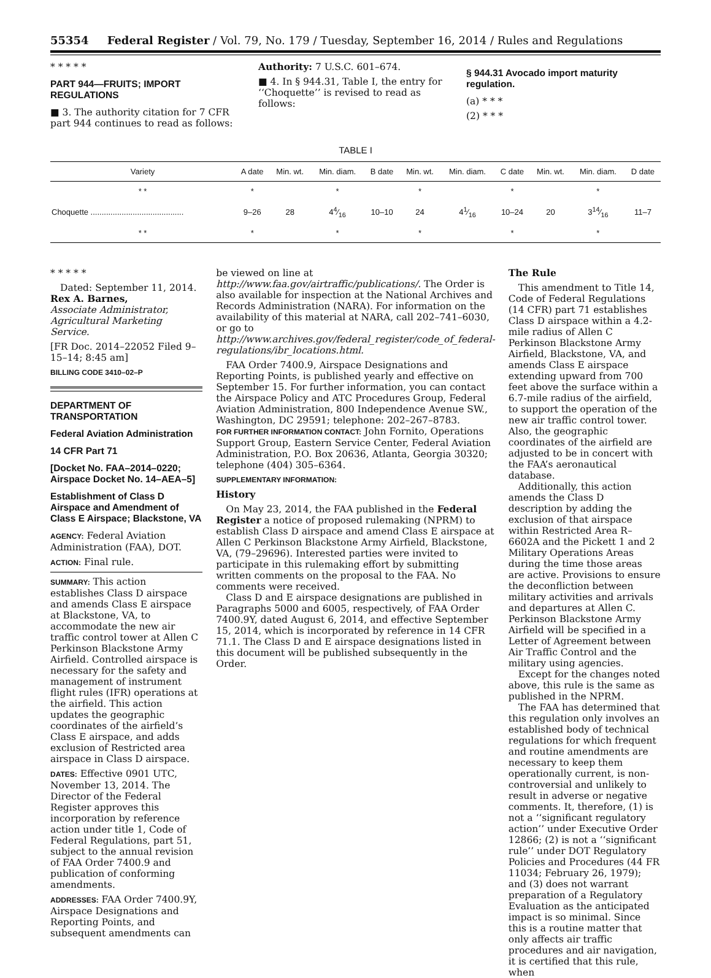55354 Federal Register / Vol. 79, No. 179 / Tuesday, September 16, 2014 / Rules and Regulations
* * * * *
PART 944—FRUITS; IMPORT REGULATIONS
■ 3. The authority citation for 7 CFR part 944 continues to read as follows:
Authority: 7 U.S.C. 601–674.
■ 4. In § 944.31, Table I, the entry for ‘‘Choquette’’ is revised to read as follows:
§ 944.31 Avocado import maturity regulation.
(a) * * *
(2) * * *
TABLE I
| Variety | A date | Min. wt. | Min. diam. | B date | Min. wt. | Min. diam. | C date | Min. wt. | Min. diam. | D date |
| --- | --- | --- | --- | --- | --- | --- | --- | --- | --- | --- |
| * * | * | | * | | * | | * | | * | |
| Choquette .......................................... | 9–26 | 28 | 44⁄16 | 10–10 | 24 | 41⁄16 | 10–24 | 20 | 314⁄16 | 11–7 |
| * * | * | | * | | * | | * | | * | |
* * * * *
Dated: September 11, 2014.
Rex A. Barnes,
Associate Administrator, Agricultural Marketing Service.
[FR Doc. 2014–22052 Filed 9–15–14; 8:45 am]
BILLING CODE 3410–02–P
DEPARTMENT OF TRANSPORTATION
Federal Aviation Administration
14 CFR Part 71
[Docket No. FAA–2014–0220; Airspace Docket No. 14–AEA–5]
Establishment of Class D Airspace and Amendment of Class E Airspace; Blackstone, VA
AGENCY: Federal Aviation Administration (FAA), DOT.
ACTION: Final rule.
SUMMARY: This action establishes Class D airspace and amends Class E airspace at Blackstone, VA, to accommodate the new air traffic control tower at Allen C Perkinson Blackstone Army Airfield. Controlled airspace is necessary for the safety and management of instrument flight rules (IFR) operations at the airfield. This action updates the geographic coordinates of the airfield’s Class E airspace, and adds exclusion of Restricted area airspace in Class D airspace.
DATES: Effective 0901 UTC, November 13, 2014. The Director of the Federal Register approves this incorporation by reference action under title 1, Code of Federal Regulations, part 51, subject to the annual revision of FAA Order 7400.9 and publication of conforming amendments.
ADDRESSES: FAA Order 7400.9Y, Airspace Designations and Reporting Points, and subsequent amendments can
be viewed on line at http://www.faa.gov/airtraffic/publications/. The Order is also available for inspection at the National Archives and Records Administration (NARA). For information on the availability of this material at NARA, call 202–741–6030, or go to http://www.archives.gov/federal_register/code_of_federal-regulations/ibr_locations.html.
FAA Order 7400.9, Airspace Designations and Reporting Points, is published yearly and effective on September 15. For further information, you can contact the Airspace Policy and ATC Procedures Group, Federal Aviation Administration, 800 Independence Avenue SW., Washington, DC 29591; telephone: 202–267–8783.
FOR FURTHER INFORMATION CONTACT: John Fornito, Operations Support Group, Eastern Service Center, Federal Aviation Administration, P.O. Box 20636, Atlanta, Georgia 30320; telephone (404) 305–6364.
SUPPLEMENTARY INFORMATION:
History
On May 23, 2014, the FAA published in the Federal Register a notice of proposed rulemaking (NPRM) to establish Class D airspace and amend Class E airspace at Allen C Perkinson Blackstone Army Airfield, Blackstone, VA, (79–29696). Interested parties were invited to participate in this rulemaking effort by submitting written comments on the proposal to the FAA. No comments were received.
Class D and E airspace designations are published in Paragraphs 5000 and 6005, respectively, of FAA Order 7400.9Y, dated August 6, 2014, and effective September 15, 2014, which is incorporated by reference in 14 CFR 71.1. The Class D and E airspace designations listed in this document will be published subsequently in the Order.
The Rule
This amendment to Title 14, Code of Federal Regulations (14 CFR) part 71 establishes Class D airspace within a 4.2-mile radius of Allen C Perkinson Blackstone Army Airfield, Blackstone, VA, and amends Class E airspace extending upward from 700 feet above the surface within a 6.7-mile radius of the airfield, to support the operation of the new air traffic control tower. Also, the geographic coordinates of the airfield are adjusted to be in concert with the FAA’s aeronautical database.
Additionally, this action amends the Class D description by adding the exclusion of that airspace within Restricted Area R–6602A and the Pickett 1 and 2 Military Operations Areas during the time those areas are active. Provisions to ensure the deconfliction between military activities and arrivals and departures at Allen C. Perkinson Blackstone Army Airfield will be specified in a Letter of Agreement between Air Traffic Control and the military using agencies.
Except for the changes noted above, this rule is the same as published in the NPRM.
The FAA has determined that this regulation only involves an established body of technical regulations for which frequent and routine amendments are necessary to keep them operationally current, is non-controversial and unlikely to result in adverse or negative comments. It, therefore, (1) is not a ‘‘significant regulatory action’’ under Executive Order 12866; (2) is not a ‘‘significant rule’’ under DOT Regulatory Policies and Procedures (44 FR 11034; February 26, 1979); and (3) does not warrant preparation of a Regulatory Evaluation as the anticipated impact is so minimal. Since this is a routine matter that only affects air traffic procedures and air navigation, it is certified that this rule, when